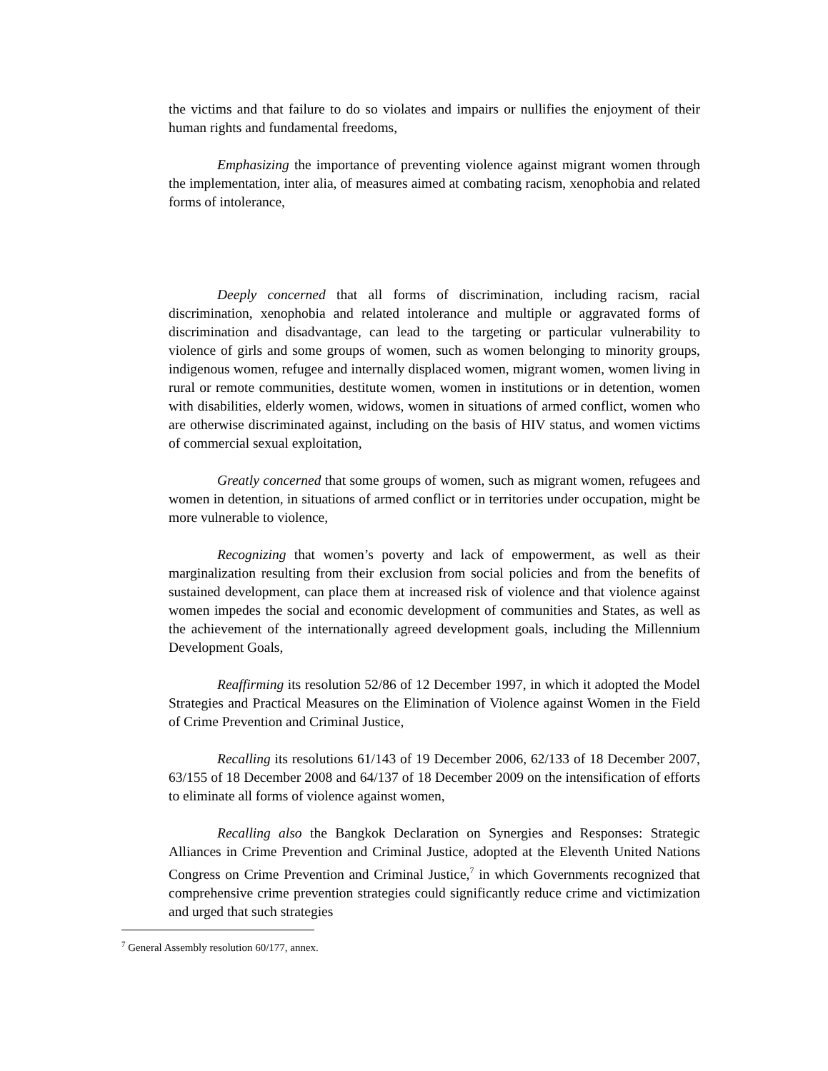the victims and that failure to do so violates and impairs or nullifies the enjoyment of their human rights and fundamental freedoms,
Emphasizing the importance of preventing violence against migrant women through the implementation, inter alia, of measures aimed at combating racism, xenophobia and related forms of intolerance,
Deeply concerned that all forms of discrimination, including racism, racial discrimination, xenophobia and related intolerance and multiple or aggravated forms of discrimination and disadvantage, can lead to the targeting or particular vulnerability to violence of girls and some groups of women, such as women belonging to minority groups, indigenous women, refugee and internally displaced women, migrant women, women living in rural or remote communities, destitute women, women in institutions or in detention, women with disabilities, elderly women, widows, women in situations of armed conflict, women who are otherwise discriminated against, including on the basis of HIV status, and women victims of commercial sexual exploitation,
Greatly concerned that some groups of women, such as migrant women, refugees and women in detention, in situations of armed conflict or in territories under occupation, might be more vulnerable to violence,
Recognizing that women’s poverty and lack of empowerment, as well as their marginalization resulting from their exclusion from social policies and from the benefits of sustained development, can place them at increased risk of violence and that violence against women impedes the social and economic development of communities and States, as well as the achievement of the internationally agreed development goals, including the Millennium Development Goals,
Reaffirming its resolution 52/86 of 12 December 1997, in which it adopted the Model Strategies and Practical Measures on the Elimination of Violence against Women in the Field of Crime Prevention and Criminal Justice,
Recalling its resolutions 61/143 of 19 December 2006, 62/133 of 18 December 2007, 63/155 of 18 December 2008 and 64/137 of 18 December 2009 on the intensification of efforts to eliminate all forms of violence against women,
Recalling also the Bangkok Declaration on Synergies and Responses: Strategic Alliances in Crime Prevention and Criminal Justice, adopted at the Eleventh United Nations Congress on Crime Prevention and Criminal Justice,<sup>7</sup> in which Governments recognized that comprehensive crime prevention strategies could significantly reduce crime and victimization and urged that such strategies
<sup>7</sup> General Assembly resolution 60/177, annex.